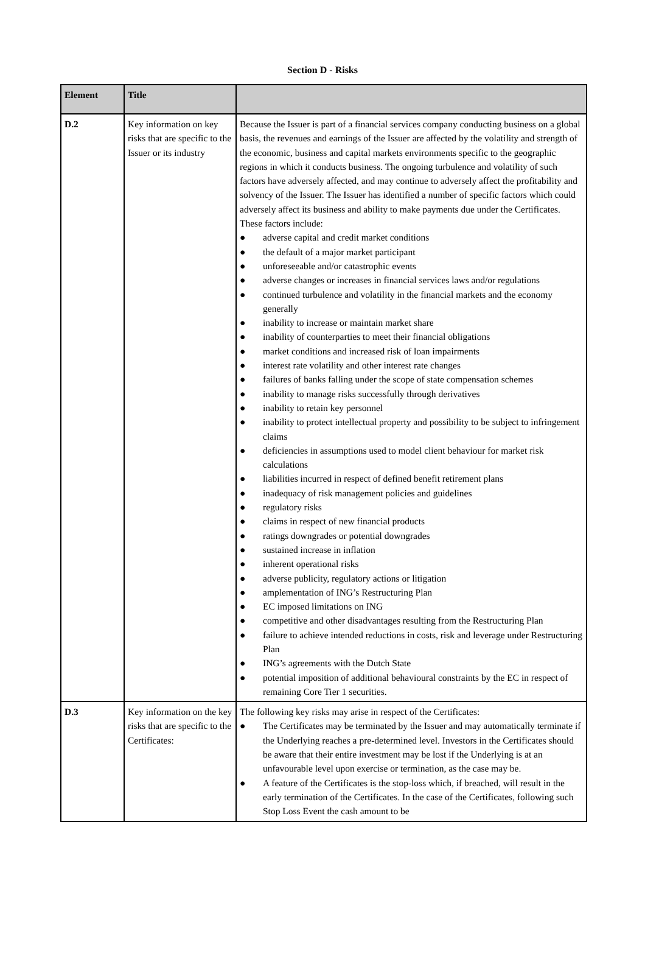Section D - Risks
| Element | Title | |
| --- | --- | --- |
| D.2 | Key information on key risks that are specific to the Issuer or its industry | Because the Issuer is part of a financial services company conducting business on a global basis, the revenues and earnings of the Issuer are affected by the volatility and strength of the economic, business and capital markets environments specific to the geographic regions in which it conducts business. The ongoing turbulence and volatility of such factors have adversely affected, and may continue to adversely affect the profitability and solvency of the Issuer. The Issuer has identified a number of specific factors which could adversely affect its business and ability to make payments due under the Certificates. These factors include: ● adverse capital and credit market conditions ● the default of a major market participant ● unforeseeable and/or catastrophic events ● adverse changes or increases in financial services laws and/or regulations ● continued turbulence and volatility in the financial markets and the economy generally ● inability to increase or maintain market share ● inability of counterparties to meet their financial obligations ● market conditions and increased risk of loan impairments ● interest rate volatility and other interest rate changes ● failures of banks falling under the scope of state compensation schemes ● inability to manage risks successfully through derivatives ● inability to retain key personnel ● inability to protect intellectual property and possibility to be subject to infringement claims ● deficiencies in assumptions used to model client behaviour for market risk calculations ● liabilities incurred in respect of defined benefit retirement plans ● inadequacy of risk management policies and guidelines ● regulatory risks ● claims in respect of new financial products ● ratings downgrades or potential downgrades ● sustained increase in inflation ● inherent operational risks ● adverse publicity, regulatory actions or litigation ● amplementation of ING’s Restructuring Plan ● EC imposed limitations on ING ● competitive and other disadvantages resulting from the Restructuring Plan ● failure to achieve intended reductions in costs, risk and leverage under Restructuring Plan ● ING’s agreements with the Dutch State ● potential imposition of additional behavioural constraints by the EC in respect of remaining Core Tier 1 securities. |
| D.3 | Key information on the key risks that are specific to the Certificates: | The following key risks may arise in respect of the Certificates: ● The Certificates may be terminated by the Issuer and may automatically terminate if the Underlying reaches a pre-determined level. Investors in the Certificates should be aware that their entire investment may be lost if the Underlying is at an unfavourable level upon exercise or termination, as the case may be. ● A feature of the Certificates is the stop-loss which, if breached, will result in the early termination of the Certificates. In the case of the Certificates, following such Stop Loss Event the cash amount to be |